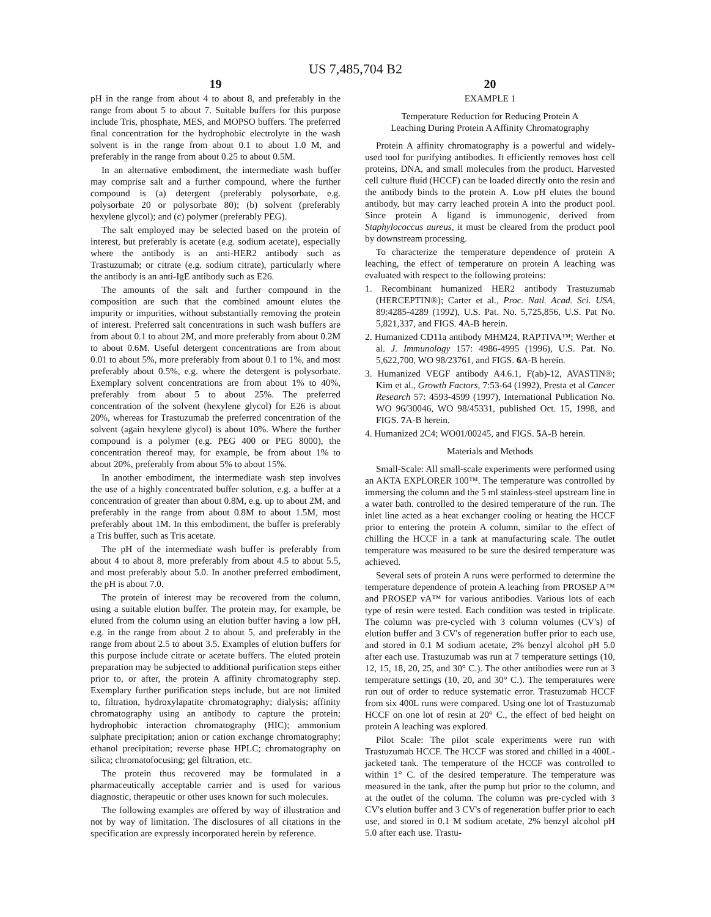US 7,485,704 B2
19
pH in the range from about 4 to about 8, and preferably in the range from about 5 to about 7. Suitable buffers for this purpose include Tris, phosphate, MES, and MOPSO buffers. The preferred final concentration for the hydrophobic electrolyte in the wash solvent is in the range from about 0.1 to about 1.0 M, and preferably in the range from about 0.25 to about 0.5M.
In an alternative embodiment, the intermediate wash buffer may comprise salt and a further compound, where the further compound is (a) detergent (preferably polysorbate, e.g. polysorbate 20 or polysorbate 80); (b) solvent (preferably hexylene glycol); and (c) polymer (preferably PEG).
The salt employed may be selected based on the protein of interest, but preferably is acetate (e.g. sodium acetate), especially where the antibody is an anti-HER2 antibody such as Trastuzumab; or citrate (e.g. sodium citrate), particularly where the antibody is an anti-IgE antibody such as E26.
The amounts of the salt and further compound in the composition are such that the combined amount elutes the impurity or impurities, without substantially removing the protein of interest. Preferred salt concentrations in such wash buffers are from about 0.1 to about 2M, and more preferably from about 0.2M to about 0.6M. Useful detergent concentrations are from about 0.01 to about 5%, more preferably from about 0.1 to 1%, and most preferably about 0.5%, e.g. where the detergent is polysorbate. Exemplary solvent concentrations are from about 1% to 40%, preferably from about 5 to about 25%. The preferred concentration of the solvent (hexylene glycol) for E26 is about 20%, whereas for Trastuzumab the preferred concentration of the solvent (again hexylene glycol) is about 10%. Where the further compound is a polymer (e.g. PEG 400 or PEG 8000), the concentration thereof may, for example, be from about 1% to about 20%, preferably from about 5% to about 15%.
In another embodiment, the intermediate wash step involves the use of a highly concentrated buffer solution, e.g. a buffer at a concentration of greater than about 0.8M, e.g. up to about 2M, and preferably in the range from about 0.8M to about 1.5M, most preferably about 1M. In this embodiment, the buffer is preferably a Tris buffer, such as Tris acetate.
The pH of the intermediate wash buffer is preferably from about 4 to about 8, more preferably from about 4.5 to about 5.5, and most preferably about 5.0. In another preferred embodiment, the pH is about 7.0.
The protein of interest may be recovered from the column, using a suitable elution buffer. The protein may, for example, be eluted from the column using an elution buffer having a low pH, e.g. in the range from about 2 to about 5, and preferably in the range from about 2.5 to about 3.5. Examples of elution buffers for this purpose include citrate or acetate buffers. The eluted protein preparation may be subjected to additional purification steps either prior to, or after, the protein A affinity chromatography step. Exemplary further purification steps include, but are not limited to, filtration, hydroxylapatite chromatography; dialysis; affinity chromatography using an antibody to capture the protein; hydrophobic interaction chromatography (HIC); ammonium sulphate precipitation; anion or cation exchange chromatography; ethanol precipitation; reverse phase HPLC; chromatography on silica; chromatofocusing; gel filtration, etc.
The protein thus recovered may be formulated in a pharmaceutically acceptable carrier and is used for various diagnostic, therapeutic or other uses known for such molecules.
The following examples are offered by way of illustration and not by way of limitation. The disclosures of all citations in the specification are expressly incorporated herein by reference.
20
EXAMPLE 1
Temperature Reduction for Reducing Protein A
Leaching During Protein A Affinity Chromatography
Protein A affinity chromatography is a powerful and widely-used tool for purifying antibodies. It efficiently removes host cell proteins, DNA, and small molecules from the product. Harvested cell culture fluid (HCCF) can be loaded directly onto the resin and the antibody binds to the protein A. Low pH elutes the bound antibody, but may carry leached protein A into the product pool. Since protein A ligand is immunogenic, derived from Staphylococcus aureus, it must be cleared from the product pool by downstream processing.
To characterize the temperature dependence of protein A leaching, the effect of temperature on protein A leaching was evaluated with respect to the following proteins:
1. Recombinant humanized HER2 antibody Trastuzumab (HERCEPTIN®); Carter et al., Proc. Natl. Acad. Sci. USA, 89:4285-4289 (1992), U.S. Pat. No. 5,725,856, U.S. Pat No. 5,821,337, and FIGS. 4 A-B herein.
2. Humanized CD11a antibody MHM24, RAPTIVA™; Werther et al. J. Immunology 157: 4986-4995 (1996), U.S. Pat. No. 5,622,700, WO 98/23761, and FIGS. 6 A-B herein.
3. Humanized VEGF antibody A4.6.1, F(ab)-12, AVASTIN®; Kim et al., Growth Factors, 7:53-64 (1992), Presta et al Cancer Research 57: 4593-4599 (1997), International Publication No. WO 96/30046, WO 98/45331, published Oct. 15, 1998, and FIGS. 7 A-B herein.
4. Humanized 2C4; WO01/00245, and FIGS. 5 A-B herein.
Materials and Methods
Small-Scale: All small-scale experiments were performed using an AKTA EXPLORER 100™. The temperature was controlled by immersing the column and the 5 ml stainless-steel upstream line in a water bath. controlled to the desired temperature of the run. The inlet line acted as a heat exchanger cooling or heating the HCCF prior to entering the protein A column, similar to the effect of chilling the HCCF in a tank at manufacturing scale. The outlet temperature was measured to be sure the desired temperature was achieved.
Several sets of protein A runs were performed to determine the temperature dependence of protein A leaching from PROSEP A™ and PROSEP vA™ for various antibodies. Various lots of each type of resin were tested. Each condition was tested in triplicate. The column was pre-cycled with 3 column volumes (CV's) of elution buffer and 3 CV's of regeneration buffer prior to each use, and stored in 0.1 M sodium acetate, 2% benzyl alcohol pH 5.0 after each use. Trastuzumab was run at 7 temperature settings (10, 12, 15, 18, 20, 25, and 30° C.). The other antibodies were run at 3 temperature settings (10, 20, and 30° C.). The temperatures were run out of order to reduce systematic error. Trastuzumab HCCF from six 400L runs were compared. Using one lot of Trastuzumab HCCF on one lot of resin at 20° C., the effect of bed height on protein A leaching was explored.
Pilot Scale: The pilot scale experiments were run with Trastuzumab HCCF. The HCCF was stored and chilled in a 400L-jacketed tank. The temperature of the HCCF was controlled to within 1° C. of the desired temperature. The temperature was measured in the tank, after the pump but prior to the column, and at the outlet of the column. The column was pre-cycled with 3 CV's elution buffer and 3 CV's of regeneration buffer prior to each use, and stored in 0.1 M sodium acetate, 2% benzyl alcohol pH 5.0 after each use. Trastu-